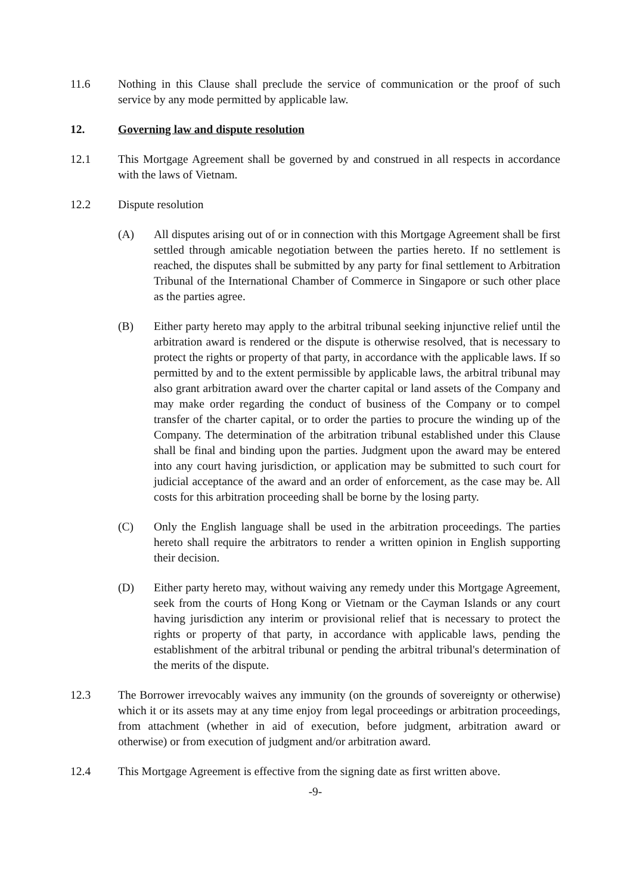11.6 Nothing in this Clause shall preclude the service of communication or the proof of such service by any mode permitted by applicable law.
12. Governing law and dispute resolution
12.1 This Mortgage Agreement shall be governed by and construed in all respects in accordance with the laws of Vietnam.
12.2 Dispute resolution
(A) All disputes arising out of or in connection with this Mortgage Agreement shall be first settled through amicable negotiation between the parties hereto. If no settlement is reached, the disputes shall be submitted by any party for final settlement to Arbitration Tribunal of the International Chamber of Commerce in Singapore or such other place as the parties agree.
(B) Either party hereto may apply to the arbitral tribunal seeking injunctive relief until the arbitration award is rendered or the dispute is otherwise resolved, that is necessary to protect the rights or property of that party, in accordance with the applicable laws. If so permitted by and to the extent permissible by applicable laws, the arbitral tribunal may also grant arbitration award over the charter capital or land assets of the Company and may make order regarding the conduct of business of the Company or to compel transfer of the charter capital, or to order the parties to procure the winding up of the Company. The determination of the arbitration tribunal established under this Clause shall be final and binding upon the parties. Judgment upon the award may be entered into any court having jurisdiction, or application may be submitted to such court for judicial acceptance of the award and an order of enforcement, as the case may be. All costs for this arbitration proceeding shall be borne by the losing party.
(C) Only the English language shall be used in the arbitration proceedings. The parties hereto shall require the arbitrators to render a written opinion in English supporting their decision.
(D) Either party hereto may, without waiving any remedy under this Mortgage Agreement, seek from the courts of Hong Kong or Vietnam or the Cayman Islands or any court having jurisdiction any interim or provisional relief that is necessary to protect the rights or property of that party, in accordance with applicable laws, pending the establishment of the arbitral tribunal or pending the arbitral tribunal's determination of the merits of the dispute.
12.3 The Borrower irrevocably waives any immunity (on the grounds of sovereignty or otherwise) which it or its assets may at any time enjoy from legal proceedings or arbitration proceedings, from attachment (whether in aid of execution, before judgment, arbitration award or otherwise) or from execution of judgment and/or arbitration award.
12.4 This Mortgage Agreement is effective from the signing date as first written above.
-9-